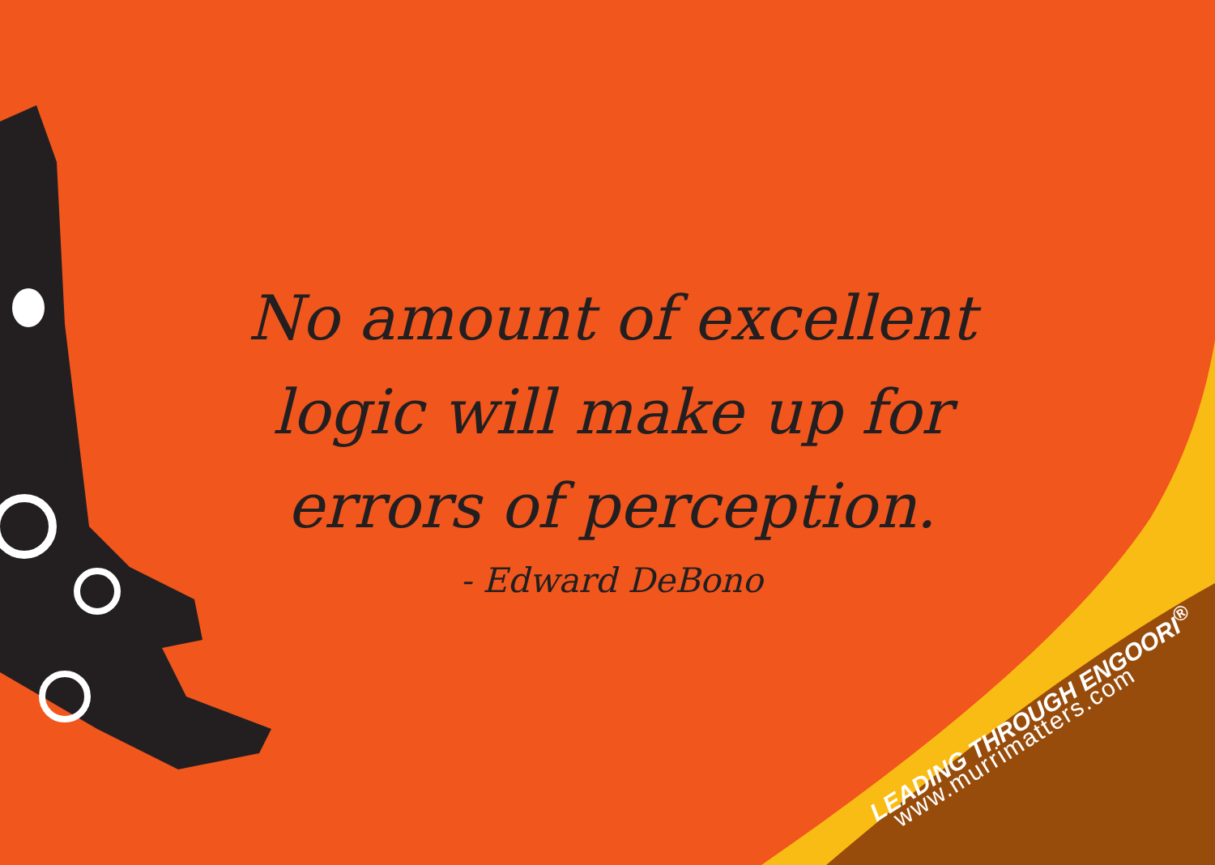No amount of excellent
logic will make up for
errors of perception.
- Edward DeBono
LEADING THROUGH ENGOORI<sup>®</sup>
www.murrimatters.com